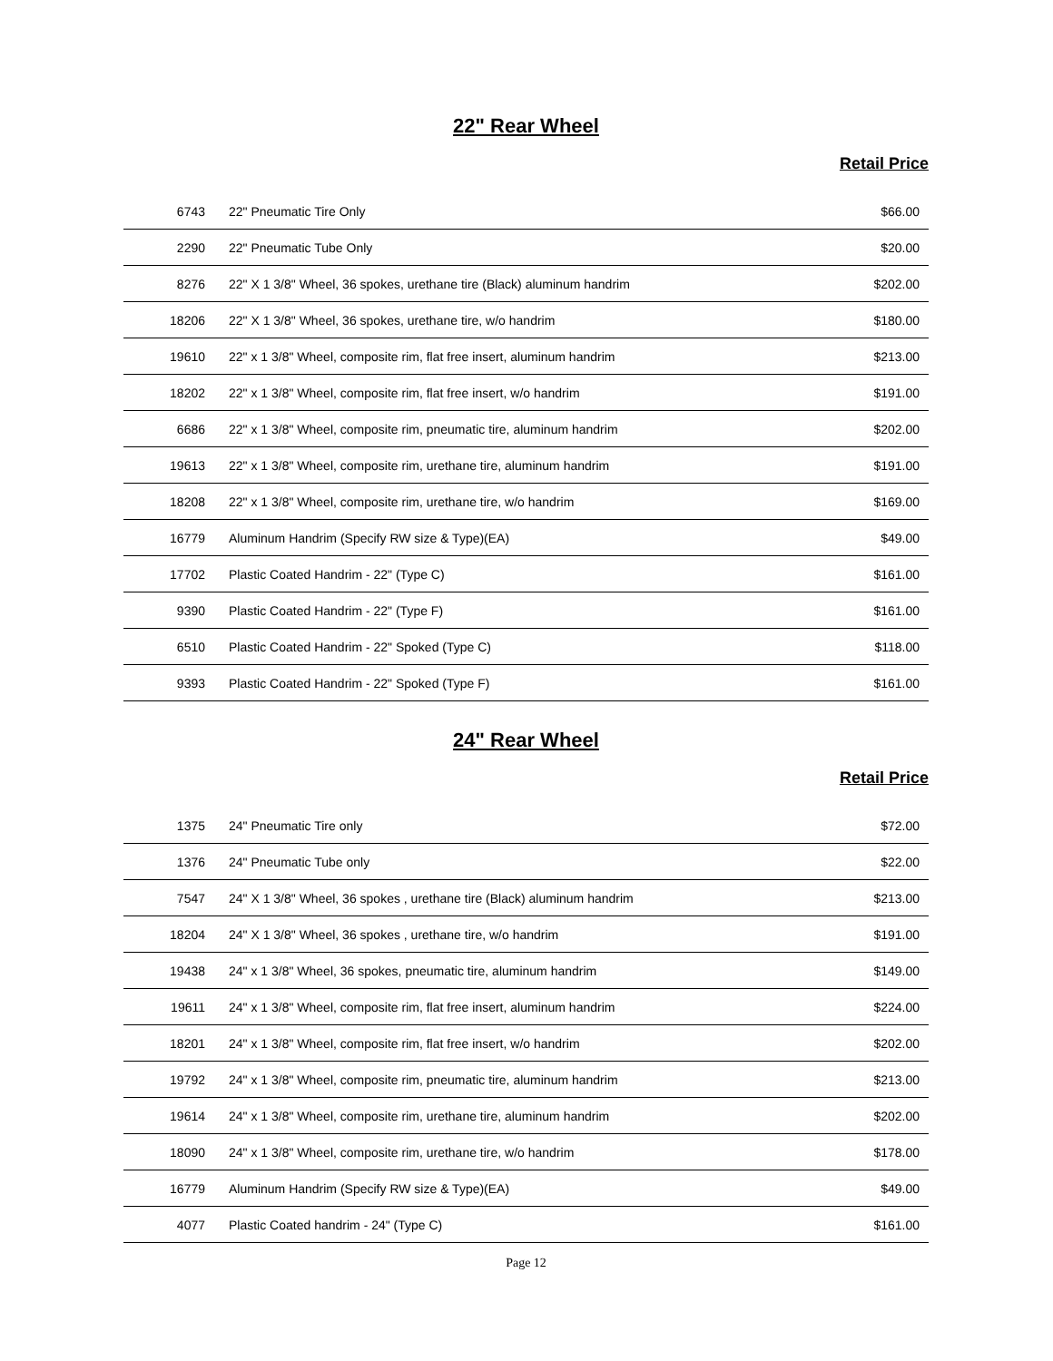22" Rear Wheel
Retail Price
| 6743 | 22" Pneumatic Tire Only | $66.00 |
| 2290 | 22" Pneumatic Tube Only | $20.00 |
| 8276 | 22" X 1 3/8" Wheel, 36 spokes, urethane tire (Black) aluminum handrim | $202.00 |
| 18206 | 22" X 1 3/8" Wheel, 36 spokes, urethane tire, w/o handrim | $180.00 |
| 19610 | 22" x 1 3/8" Wheel, composite rim, flat free insert, aluminum handrim | $213.00 |
| 18202 | 22" x 1 3/8" Wheel, composite rim, flat free insert, w/o handrim | $191.00 |
| 6686 | 22" x 1 3/8" Wheel, composite rim, pneumatic tire, aluminum handrim | $202.00 |
| 19613 | 22" x 1 3/8" Wheel, composite rim, urethane tire, aluminum handrim | $191.00 |
| 18208 | 22" x 1 3/8" Wheel, composite rim, urethane tire, w/o handrim | $169.00 |
| 16779 | Aluminum Handrim (Specify RW size & Type)(EA) | $49.00 |
| 17702 | Plastic Coated Handrim - 22" (Type C) | $161.00 |
| 9390 | Plastic Coated Handrim - 22" (Type F) | $161.00 |
| 6510 | Plastic Coated Handrim - 22" Spoked (Type C) | $118.00 |
| 9393 | Plastic Coated Handrim - 22" Spoked (Type F) | $161.00 |
24" Rear Wheel
Retail Price
| 1375 | 24" Pneumatic Tire only | $72.00 |
| 1376 | 24" Pneumatic Tube only | $22.00 |
| 7547 | 24" X 1 3/8" Wheel, 36 spokes , urethane tire (Black) aluminum handrim | $213.00 |
| 18204 | 24" X 1 3/8" Wheel, 36 spokes , urethane tire, w/o handrim | $191.00 |
| 19438 | 24" x 1 3/8" Wheel, 36 spokes, pneumatic tire, aluminum handrim | $149.00 |
| 19611 | 24" x 1 3/8" Wheel, composite rim, flat free insert, aluminum handrim | $224.00 |
| 18201 | 24" x 1 3/8" Wheel, composite rim, flat free insert, w/o handrim | $202.00 |
| 19792 | 24" x 1 3/8" Wheel, composite rim, pneumatic tire, aluminum handrim | $213.00 |
| 19614 | 24" x 1 3/8" Wheel, composite rim, urethane tire, aluminum handrim | $202.00 |
| 18090 | 24" x 1 3/8" Wheel, composite rim, urethane tire, w/o handrim | $178.00 |
| 16779 | Aluminum Handrim (Specify RW size & Type)(EA) | $49.00 |
| 4077 | Plastic Coated handrim - 24" (Type C) | $161.00 |
Page 12